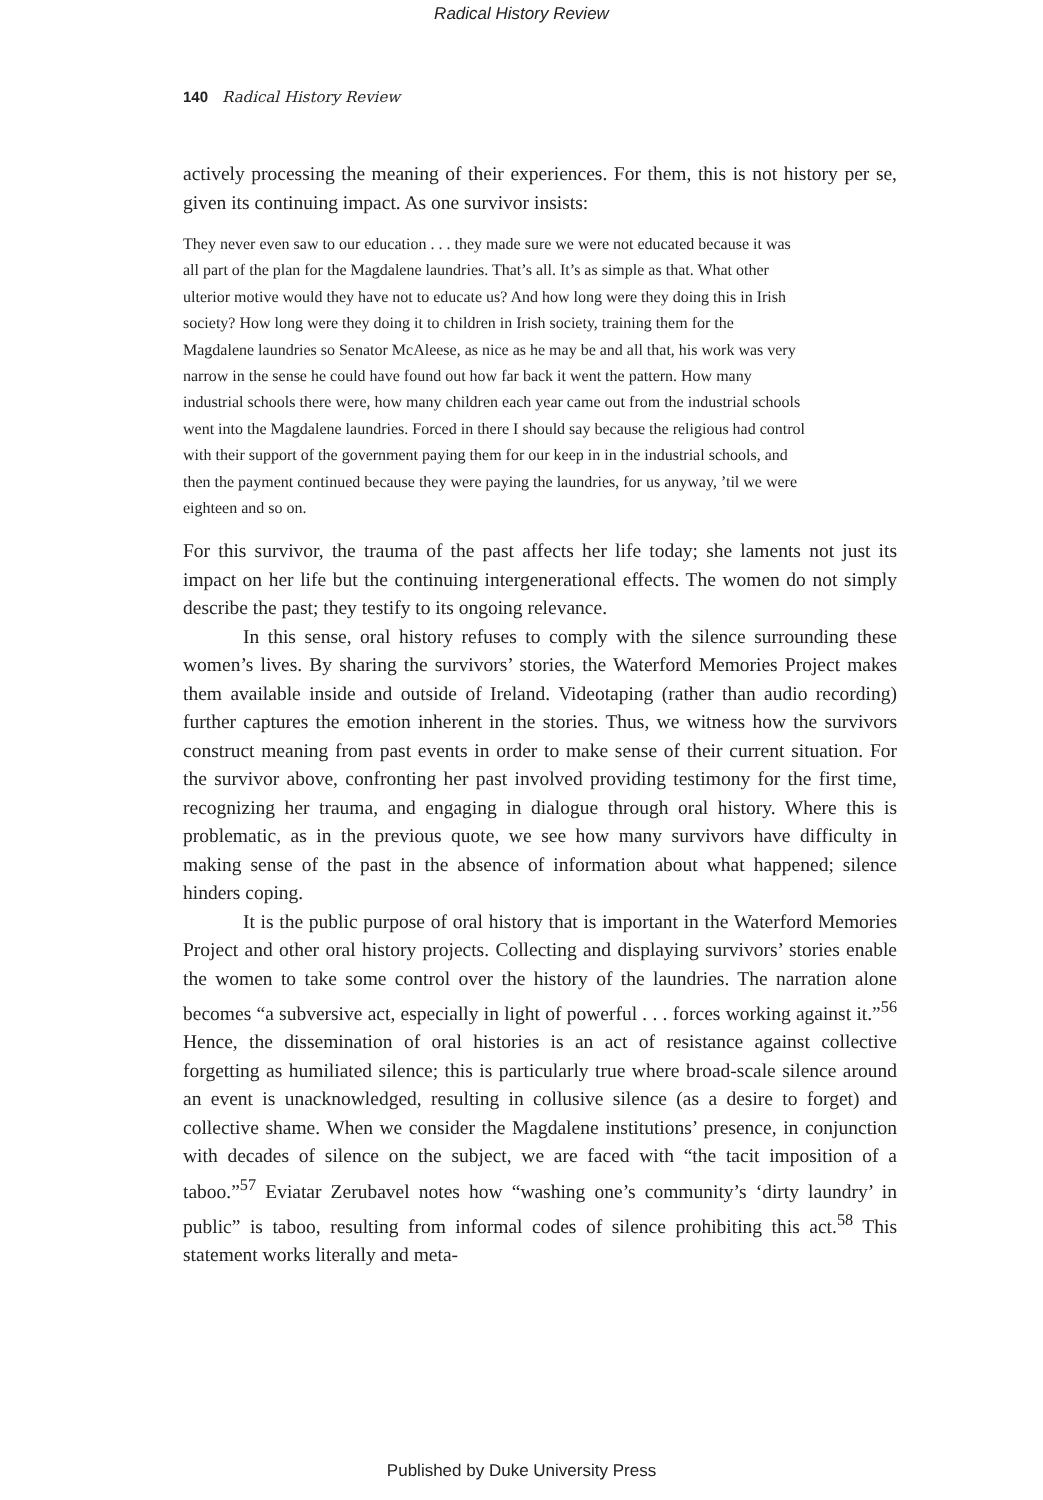Radical History Review
140 Radical History Review
actively processing the meaning of their experiences. For them, this is not history per se, given its continuing impact. As one survivor insists:
They never even saw to our education . . . they made sure we were not educated because it was all part of the plan for the Magdalene laundries. That’s all. It’s as simple as that. What other ulterior motive would they have not to educate us? And how long were they doing this in Irish society? How long were they doing it to children in Irish society, training them for the Magdalene laundries so Senator McAleese, as nice as he may be and all that, his work was very narrow in the sense he could have found out how far back it went the pattern. How many industrial schools there were, how many children each year came out from the industrial schools went into the Magdalene laundries. Forced in there I should say because the religious had control with their support of the government paying them for our keep in in the industrial schools, and then the payment continued because they were paying the laundries, for us anyway, ’til we were eighteen and so on.
For this survivor, the trauma of the past affects her life today; she laments not just its impact on her life but the continuing intergenerational effects. The women do not simply describe the past; they testify to its ongoing relevance.
In this sense, oral history refuses to comply with the silence surrounding these women’s lives. By sharing the survivors’ stories, the Waterford Memories Project makes them available inside and outside of Ireland. Videotaping (rather than audio recording) further captures the emotion inherent in the stories. Thus, we witness how the survivors construct meaning from past events in order to make sense of their current situation. For the survivor above, confronting her past involved providing testimony for the first time, recognizing her trauma, and engaging in dialogue through oral history. Where this is problematic, as in the previous quote, we see how many survivors have difficulty in making sense of the past in the absence of information about what happened; silence hinders coping.
It is the public purpose of oral history that is important in the Waterford Memories Project and other oral history projects. Collecting and displaying survivors’ stories enable the women to take some control over the history of the laundries. The narration alone becomes “a subversive act, especially in light of powerful . . . forces working against it.”<sup>56</sup> Hence, the dissemination of oral histories is an act of resistance against collective forgetting as humiliated silence; this is particularly true where broad-scale silence around an event is unacknowledged, resulting in collusive silence (as a desire to forget) and collective shame. When we consider the Magdalene institutions’ presence, in conjunction with decades of silence on the subject, we are faced with “the tacit imposition of a taboo.”<sup>57</sup> Eviatar Zerubavel notes how “washing one’s community’s ‘dirty laundry’ in public” is taboo, resulting from informal codes of silence prohibiting this act.<sup>58</sup> This statement works literally and meta-
Published by Duke University Press